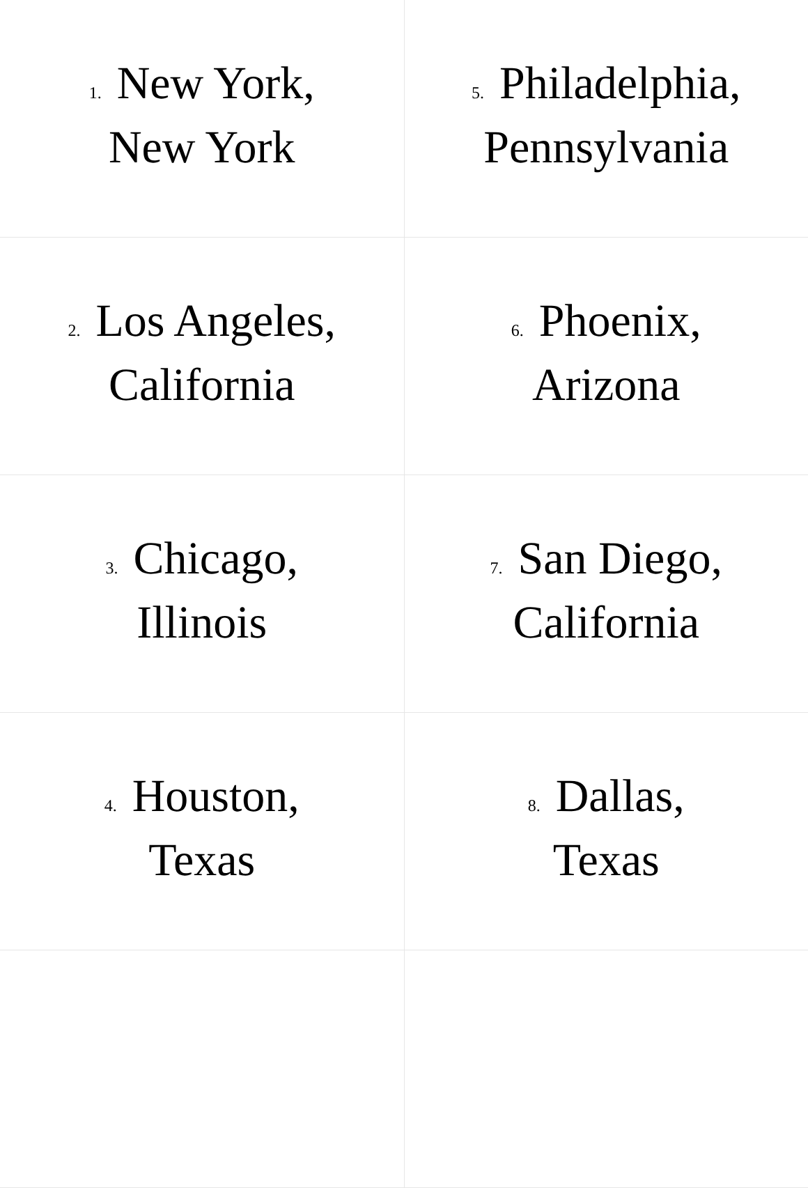| 1. New York, New York | 5. Philadelphia, Pennsylvania |
| 2. Los Angeles, California | 6. Phoenix, Arizona |
| 3. Chicago, Illinois | 7. San Diego, California |
| 4. Houston, Texas | 8. Dallas, Texas |